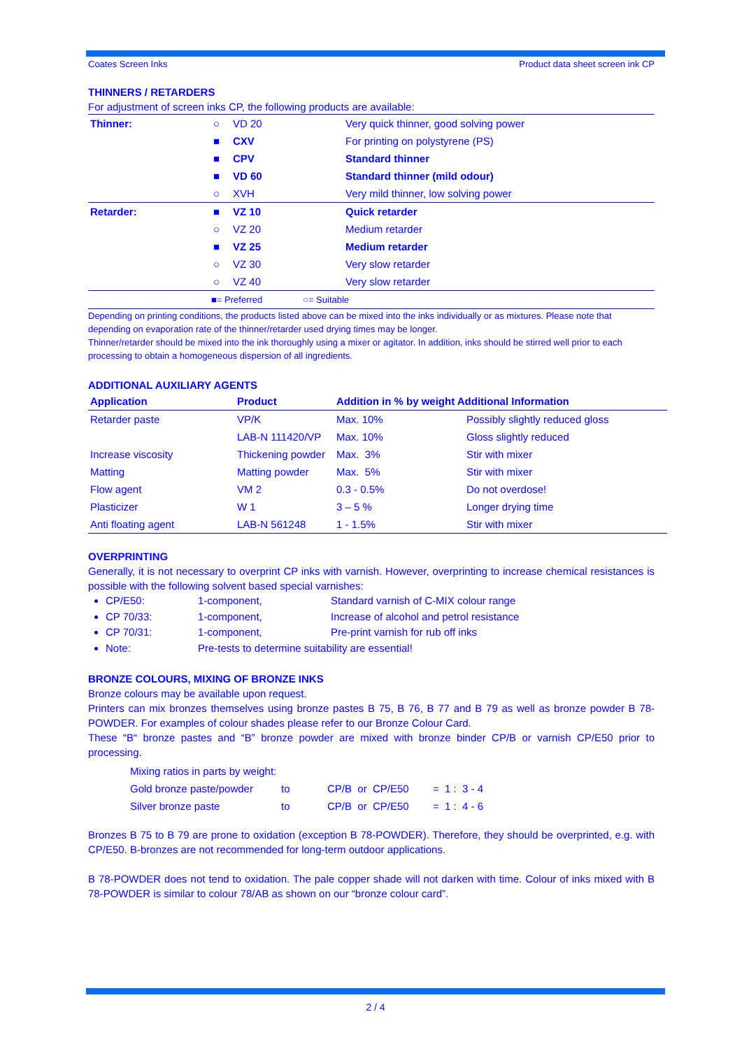Coates Screen Inks Product data sheet screen ink CP
THINNERS / RETARDERS
For adjustment of screen inks CP, the following products are available:
| Thinner: | ○ | VD 20 | Very quick thinner, good solving power |
| | ■ | CXV | For printing on polystyrene (PS) |
| | ■ | CPV | Standard thinner |
| | ■ | VD 60 | Standard thinner (mild odour) |
| | ○ | XVH | Very mild thinner, low solving power |
| Retarder: | ■ | VZ 10 | Quick retarder |
| | ○ | VZ 20 | Medium retarder |
| | ■ | VZ 25 | Medium retarder |
| | ○ | VZ 30 | Very slow retarder |
| | ○ | VZ 40 | Very slow retarder |
| | ■= Preferred ○= Suitable | | |
Depending on printing conditions, the products listed above can be mixed into the inks individually or as mixtures. Please note that depending on evaporation rate of the thinner/retarder used drying times may be longer.
Thinner/retarder should be mixed into the ink thoroughly using a mixer or agitator. In addition, inks should be stirred well prior to each processing to obtain a homogeneous dispersion of all ingredients.
ADDITIONAL AUXILIARY AGENTS
| Application | Product | Addition in % by weight Additional Information | |
| --- | --- | --- | --- |
| Retarder paste | VP/K | Max. 10% | Possibly slightly reduced gloss |
| | LAB-N 111420/VP | Max. 10% | Gloss slightly reduced |
| Increase viscosity | Thickening powder | Max. 3% | Stir with mixer |
| Matting | Matting powder | Max. 5% | Stir with mixer |
| Flow agent | VM 2 | 0.3 - 0.5% | Do not overdose! |
| Plasticizer | W 1 | 3 – 5 % | Longer drying time |
| Anti floating agent | LAB-N 561248 | 1 - 1.5% | Stir with mixer |
OVERPRINTING
Generally, it is not necessary to overprint CP inks with varnish. However, overprinting to increase chemical resistances is possible with the following solvent based special varnishes:
CP/E50: 1-component, Standard varnish of C-MIX colour range
CP 70/33: 1-component, Increase of alcohol and petrol resistance
CP 70/31: 1-component, Pre-print varnish for rub off inks
Note: Pre-tests to determine suitability are essential!
BRONZE COLOURS, MIXING OF BRONZE INKS
Bronze colours may be available upon request.
Printers can mix bronzes themselves using bronze pastes B 75, B 76, B 77 and B 79 as well as bronze powder B 78-POWDER. For examples of colour shades please refer to our Bronze Colour Card.
These “B“ bronze pastes and “B” bronze powder are mixed with bronze binder CP/B or varnish CP/E50 prior to processing.
| Mixing ratios in parts by weight: | | | |
| Gold bronze paste/powder | to | CP/B or CP/E50 | = 1 : 3 - 4 |
| Silver bronze paste | to | CP/B or CP/E50 | = 1 : 4 - 6 |
Bronzes B 75 to B 79 are prone to oxidation (exception B 78-POWDER). Therefore, they should be overprinted, e.g. with CP/E50. B-bronzes are not recommended for long-term outdoor applications.
B 78-POWDER does not tend to oxidation. The pale copper shade will not darken with time. Colour of inks mixed with B 78-POWDER is similar to colour 78/AB as shown on our “bronze colour card”.
2 / 4